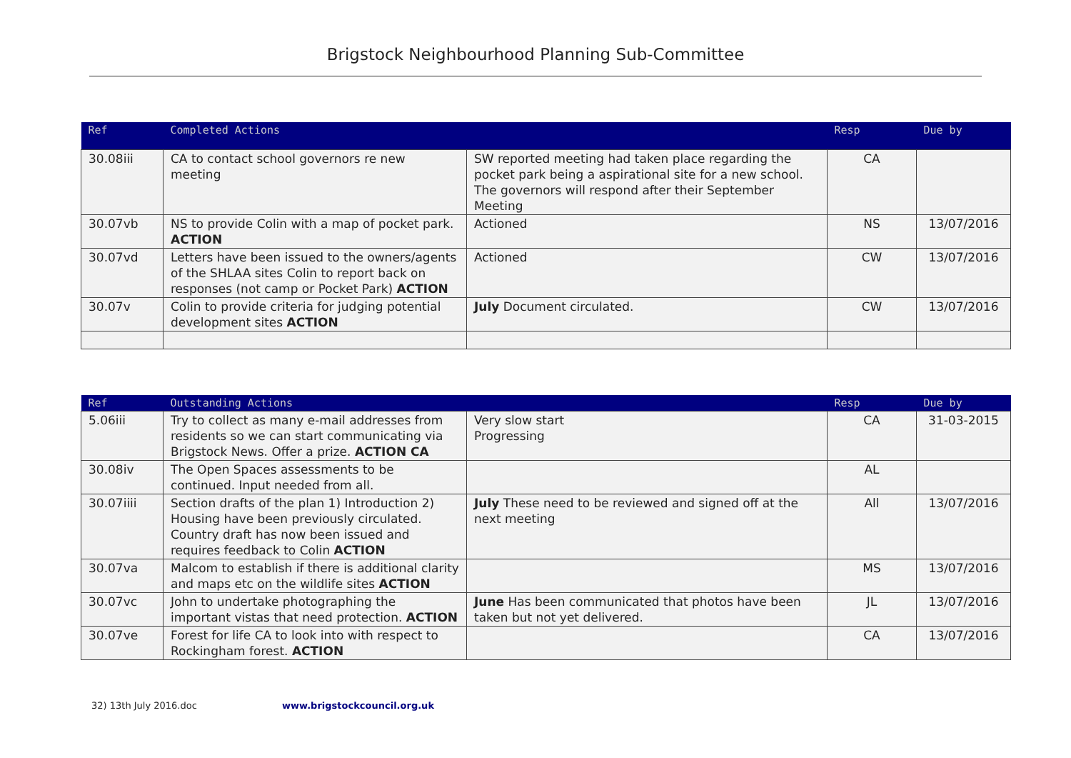Brigstock Neighbourhood Planning Sub-Committee
| Ref | Completed Actions | | Resp | Due by |
| --- | --- | --- | --- | --- |
| 30.08iii | CA to contact school governors re new meeting | SW reported meeting had taken place regarding the pocket park being a aspirational site for a new school. The governors will respond after their September Meeting | CA | |
| 30.07vb | NS to provide Colin with a map of pocket park. ACTION | Actioned | NS | 13/07/2016 |
| 30.07vd | Letters have been issued to the owners/agents of the SHLAA sites Colin to report back on responses (not camp or Pocket Park) ACTION | Actioned | CW | 13/07/2016 |
| 30.07v | Colin to provide criteria for judging potential development sites ACTION | July Document circulated. | CW | 13/07/2016 |
| Ref | Outstanding Actions | | Resp | Due by |
| --- | --- | --- | --- | --- |
| 5.06iii | Try to collect as many e-mail addresses from residents so we can start communicating via Brigstock News. Offer a prize. ACTION CA | Very slow start Progressing | CA | 31-03-2015 |
| 30.08iv | The Open Spaces assessments to be continued. Input needed from all. | | AL | |
| 30.07iiii | Section drafts of the plan 1) Introduction 2) Housing have been previously circulated. Country draft has now been issued and requires feedback to Colin ACTION | July These need to be reviewed and signed off at the next meeting | All | 13/07/2016 |
| 30.07va | Malcom to establish if there is additional clarity and maps etc on the wildlife sites ACTION | | MS | 13/07/2016 |
| 30.07vc | John to undertake photographing the important vistas that need protection. ACTION | June Has been communicated that photos have been taken but not yet delivered. | JL | 13/07/2016 |
| 30.07ve | Forest for life CA to look into with respect to Rockingham forest. ACTION | | CA | 13/07/2016 |
32) 13th July 2016.doc www.brigstockcouncil.org.uk